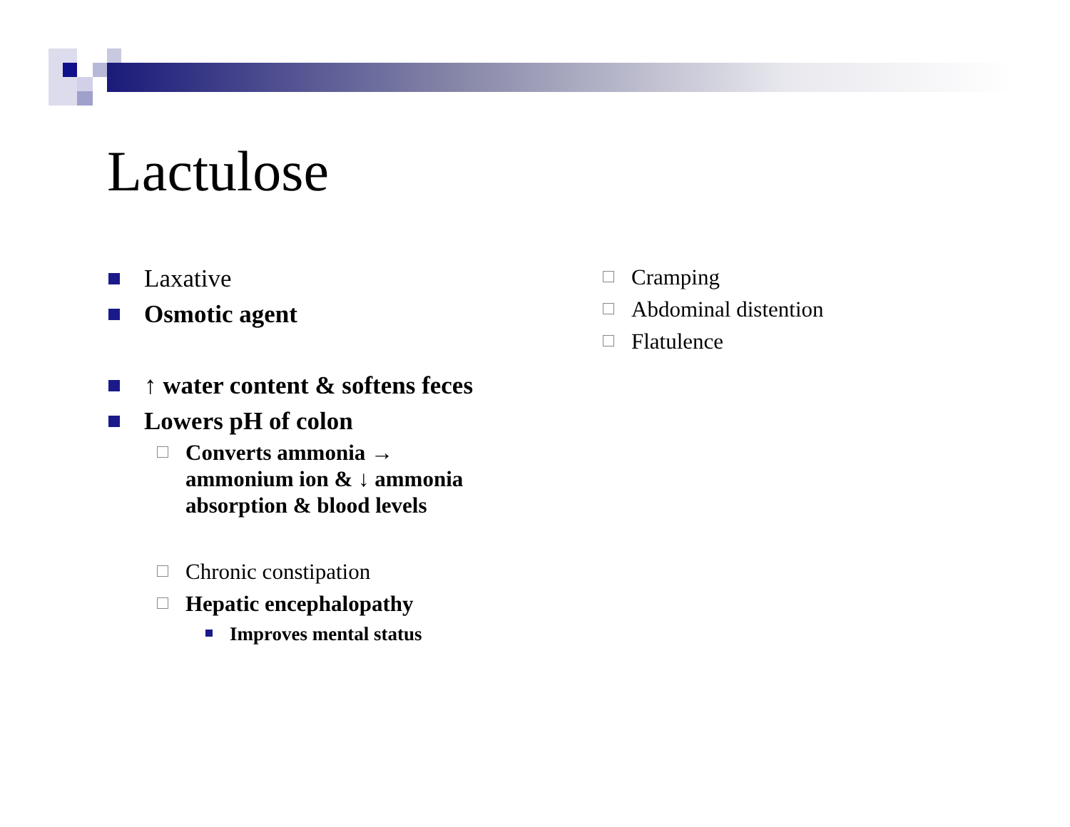Lactulose
Laxative
Osmotic agent
↑ water content & softens feces
Lowers pH of colon
Converts ammonia →
ammonium ion & ↓ ammonia
absorption & blood levels
Chronic constipation
Hepatic encephalopathy
Improves mental status
Cramping
Abdominal distention
Flatulence